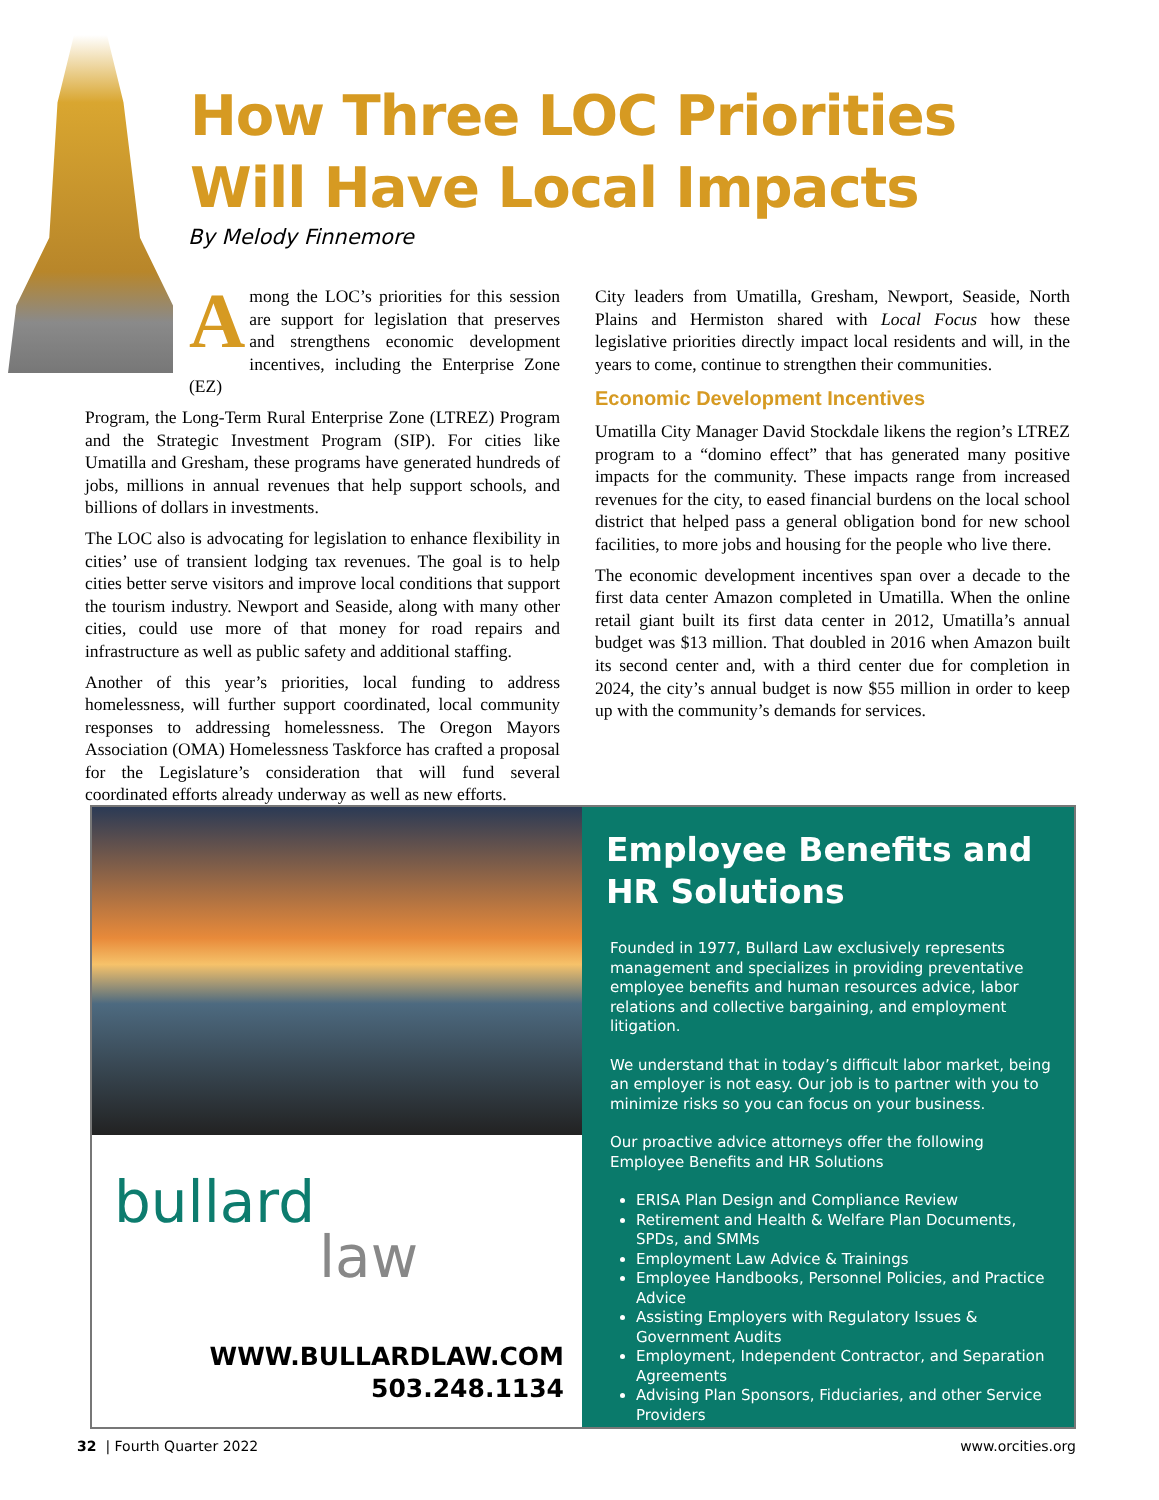How Three LOC Priorities
Will Have Local Impacts
By Melody Finnemore
Among the LOC’s priorities for this session are support for legislation that preserves and strengthens economic development incentives, including the Enterprise Zone (EZ)
Program, the Long-Term Rural Enterprise Zone (LTREZ) Program and the Strategic Investment Program (SIP). For cities like Umatilla and Gresham, these programs have generated hundreds of jobs, millions in annual revenues that help support schools, and billions of dollars in investments.
The LOC also is advocating for legislation to enhance flexibility in cities’ use of transient lodging tax revenues. The goal is to help cities better serve visitors and improve local conditions that support the tourism industry. Newport and Seaside, along with many other cities, could use more of that money for road repairs and infrastructure as well as public safety and additional staffing.
Another of this year’s priorities, local funding to address homelessness, will further support coordinated, local community responses to addressing homelessness. The Oregon Mayors Association (OMA) Homelessness Taskforce has crafted a proposal for the Legislature’s consideration that will fund several coordinated efforts already underway as well as new efforts.
City leaders from Umatilla, Gresham, Newport, Seaside, North Plains and Hermiston shared with Local Focus how these legislative priorities directly impact local residents and will, in the years to come, continue to strengthen their communities.
Economic Development Incentives
Umatilla City Manager David Stockdale likens the region’s LTREZ program to a “domino effect” that has generated many positive impacts for the community. These impacts range from increased revenues for the city, to eased financial burdens on the local school district that helped pass a general obligation bond for new school facilities, to more jobs and housing for the people who live there.
The economic development incentives span over a decade to the first data center Amazon completed in Umatilla. When the online retail giant built its first data center in 2012, Umatilla’s annual budget was $13 million. That doubled in 2016 when Amazon built its second center and, with a third center due for completion in 2024, the city’s annual budget is now $55 million in order to keep up with the community’s demands for services.
bullard
law
WWW.BULLARDLAW.COM
503.248.1134
Employee Benefits and HR Solutions
Founded in 1977, Bullard Law exclusively represents management and specializes in providing preventative employee benefits and human resources advice, labor relations and collective bargaining, and employment litigation.
We understand that in today’s difficult labor market, being an employer is not easy. Our job is to partner with you to minimize risks so you can focus on your business.
Our proactive advice attorneys offer the following Employee Benefits and HR Solutions
ERISA Plan Design and Compliance Review
Retirement and Health & Welfare Plan Documents, SPDs, and SMMs
Employment Law Advice & Trainings
Employee Handbooks, Personnel Policies, and Practice Advice
Assisting Employers with Regulatory Issues & Government Audits
Employment, Independent Contractor, and Separation Agreements
Advising Plan Sponsors, Fiduciaries, and other Service Providers
32 | Fourth Quarter 2022 www.orcities.org